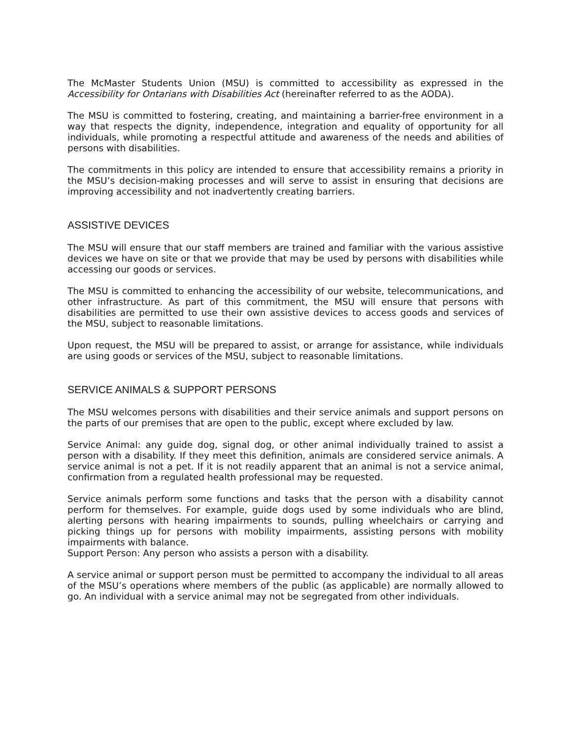The McMaster Students Union (MSU) is committed to accessibility as expressed in the Accessibility for Ontarians with Disabilities Act (hereinafter referred to as the AODA).
The MSU is committed to fostering, creating, and maintaining a barrier-free environment in a way that respects the dignity, independence, integration and equality of opportunity for all individuals, while promoting a respectful attitude and awareness of the needs and abilities of persons with disabilities.
The commitments in this policy are intended to ensure that accessibility remains a priority in the MSU’s decision-making processes and will serve to assist in ensuring that decisions are improving accessibility and not inadvertently creating barriers.
ASSISTIVE DEVICES
The MSU will ensure that our staff members are trained and familiar with the various assistive devices we have on site or that we provide that may be used by persons with disabilities while accessing our goods or services.
The MSU is committed to enhancing the accessibility of our website, telecommunications, and other infrastructure. As part of this commitment, the MSU will ensure that persons with disabilities are permitted to use their own assistive devices to access goods and services of the MSU, subject to reasonable limitations.
Upon request, the MSU will be prepared to assist, or arrange for assistance, while individuals are using goods or services of the MSU, subject to reasonable limitations.
SERVICE ANIMALS & SUPPORT PERSONS
The MSU welcomes persons with disabilities and their service animals and support persons on the parts of our premises that are open to the public, except where excluded by law.
Service Animal: any guide dog, signal dog, or other animal individually trained to assist a person with a disability. If they meet this definition, animals are considered service animals. A service animal is not a pet. If it is not readily apparent that an animal is not a service animal, confirmation from a regulated health professional may be requested.
Service animals perform some functions and tasks that the person with a disability cannot perform for themselves. For example, guide dogs used by some individuals who are blind, alerting persons with hearing impairments to sounds, pulling wheelchairs or carrying and picking things up for persons with mobility impairments, assisting persons with mobility impairments with balance.
Support Person: Any person who assists a person with a disability.
A service animal or support person must be permitted to accompany the individual to all areas of the MSU’s operations where members of the public (as applicable) are normally allowed to go. An individual with a service animal may not be segregated from other individuals.